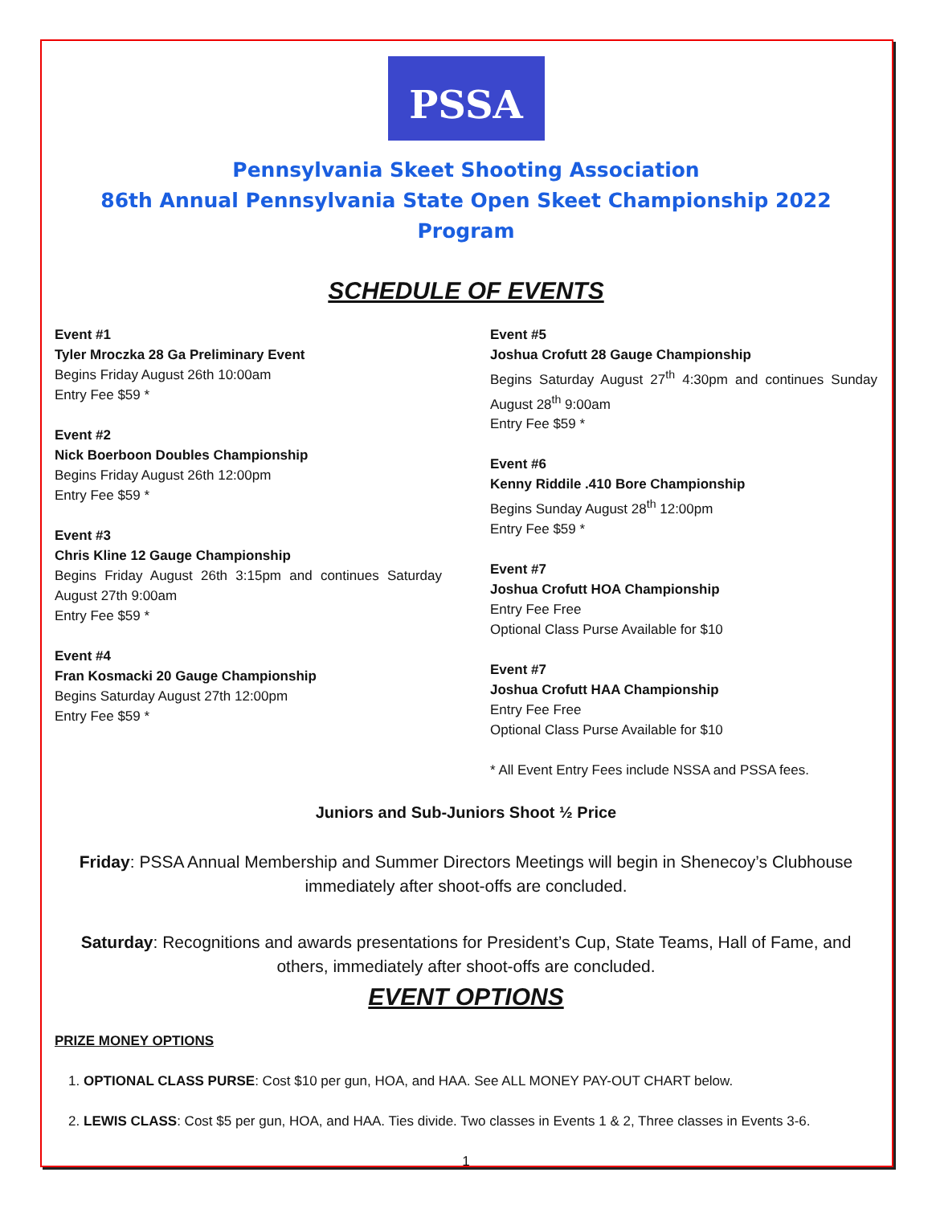PSSA
Pennsylvania Skeet Shooting Association
86th Annual Pennsylvania State Open Skeet Championship 2022 Program
SCHEDULE OF EVENTS
Event #1
Tyler Mroczka 28 Ga Preliminary Event
Begins Friday August 26th 10:00am
Entry Fee $59 *
Event #2
Nick Boerboon Doubles Championship
Begins Friday August 26th 12:00pm
Entry Fee $59 *
Event #3
Chris Kline 12 Gauge Championship
Begins Friday August 26th 3:15pm and continues Saturday August 27th 9:00am
Entry Fee $59 *
Event #4
Fran Kosmacki 20 Gauge Championship
Begins Saturday August 27th 12:00pm
Entry Fee $59 *
Event #5
Joshua Crofutt 28 Gauge Championship
Begins Saturday August 27<sup>th</sup> 4:30pm and continues Sunday August 28<sup>th</sup> 9:00am
Entry Fee $59 *
Event #6
Kenny Riddile .410 Bore Championship
Begins Sunday August 28<sup>th</sup> 12:00pm
Entry Fee $59 *
Event #7
Joshua Crofutt HOA Championship
Entry Fee Free
Optional Class Purse Available for $10
Event #7
Joshua Crofutt HAA Championship
Entry Fee Free
Optional Class Purse Available for $10
* All Event Entry Fees include NSSA and PSSA fees.
Juniors and Sub-Juniors Shoot ½ Price
Friday: PSSA Annual Membership and Summer Directors Meetings will begin in Shenecoy’s Clubhouse immediately after shoot-offs are concluded.
Saturday: Recognitions and awards presentations for President’s Cup, State Teams, Hall of Fame, and others, immediately after shoot-offs are concluded.
EVENT OPTIONS
PRIZE MONEY OPTIONS
1. OPTIONAL CLASS PURSE: Cost $10 per gun, HOA, and HAA. See ALL MONEY PAY-OUT CHART below.
2. LEWIS CLASS: Cost $5 per gun, HOA, and HAA. Ties divide. Two classes in Events 1 & 2, Three classes in Events 3-6.
1